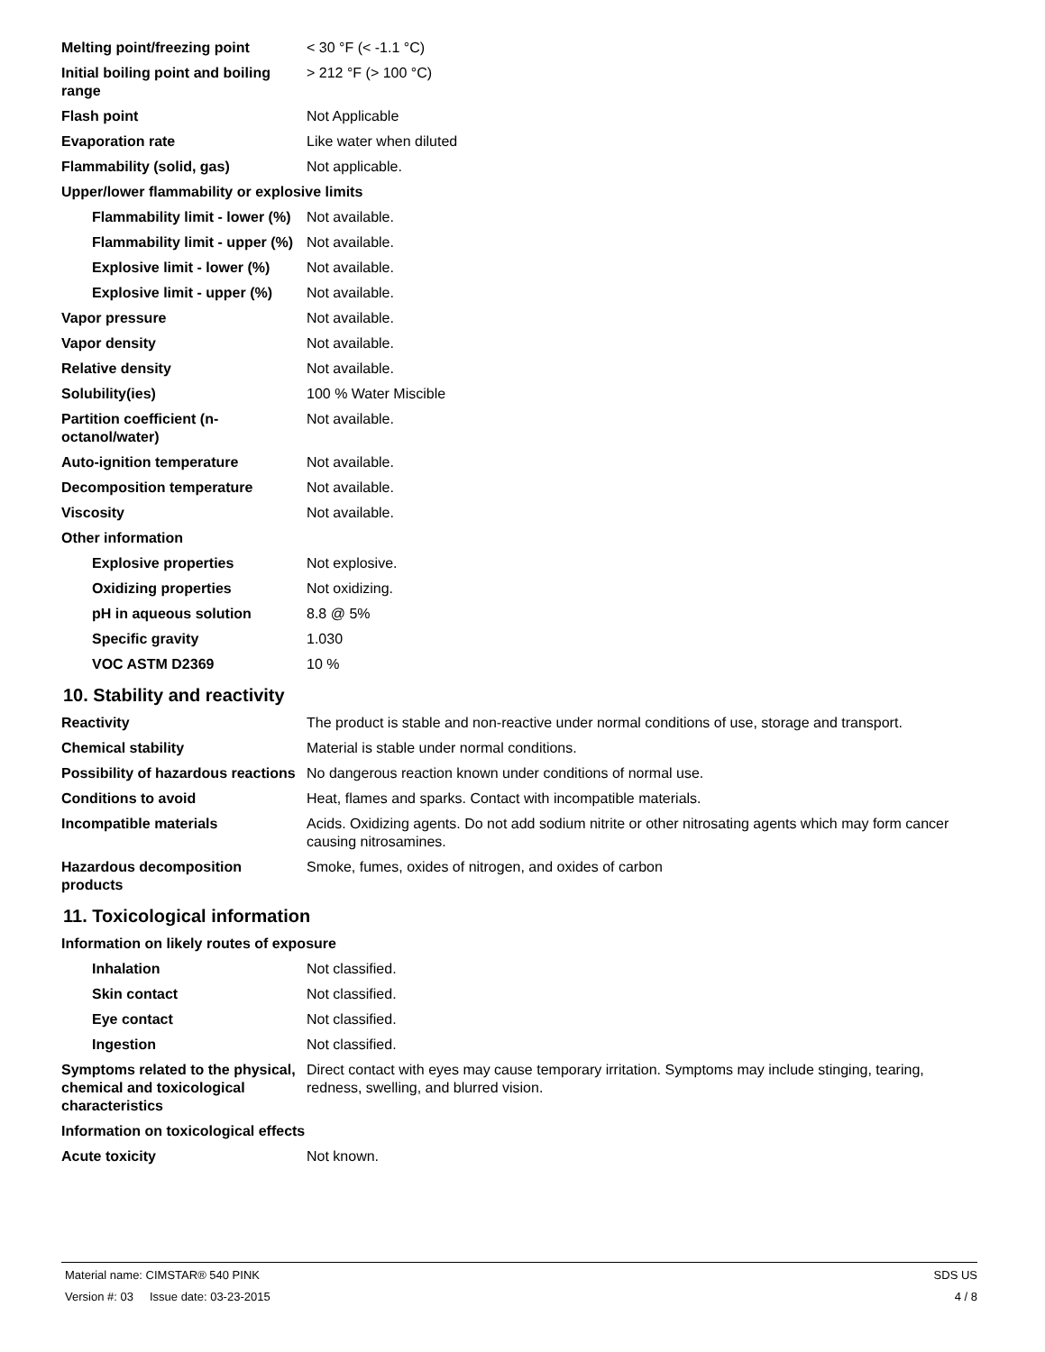| Melting point/freezing point | < 30 °F (< -1.1 °C) |
| Initial boiling point and boiling range | > 212 °F (> 100 °C) |
| Flash point | Not Applicable |
| Evaporation rate | Like water when diluted |
| Flammability (solid, gas) | Not applicable. |
| Upper/lower flammability or explosive limits | |
| Flammability limit - lower (%) | Not available. |
| Flammability limit - upper (%) | Not available. |
| Explosive limit - lower (%) | Not available. |
| Explosive limit - upper (%) | Not available. |
| Vapor pressure | Not available. |
| Vapor density | Not available. |
| Relative density | Not available. |
| Solubility(ies) | 100 % Water Miscible |
| Partition coefficient (n-octanol/water) | Not available. |
| Auto-ignition temperature | Not available. |
| Decomposition temperature | Not available. |
| Viscosity | Not available. |
| Other information | |
| Explosive properties | Not explosive. |
| Oxidizing properties | Not oxidizing. |
| pH in aqueous solution | 8.8 @ 5% |
| Specific gravity | 1.030 |
| VOC ASTM D2369 | 10 % |
10. Stability and reactivity
| Reactivity | The product is stable and non-reactive under normal conditions of use, storage and transport. |
| Chemical stability | Material is stable under normal conditions. |
| Possibility of hazardous reactions | No dangerous reaction known under conditions of normal use. |
| Conditions to avoid | Heat, flames and sparks. Contact with incompatible materials. |
| Incompatible materials | Acids. Oxidizing agents. Do not add sodium nitrite or other nitrosating agents which may form cancer causing nitrosamines. |
| Hazardous decomposition products | Smoke, fumes, oxides of nitrogen, and oxides of carbon |
11. Toxicological information
| Information on likely routes of exposure | |
| Inhalation | Not classified. |
| Skin contact | Not classified. |
| Eye contact | Not classified. |
| Ingestion | Not classified. |
| Symptoms related to the physical, chemical and toxicological characteristics | Direct contact with eyes may cause temporary irritation. Symptoms may include stinging, tearing, redness, swelling, and blurred vision. |
| Information on toxicological effects | |
| Acute toxicity | Not known. |
Material name: CIMSTAR® 540 PINK SDS US
Version #: 03 Issue date: 03-23-2015 4 / 8